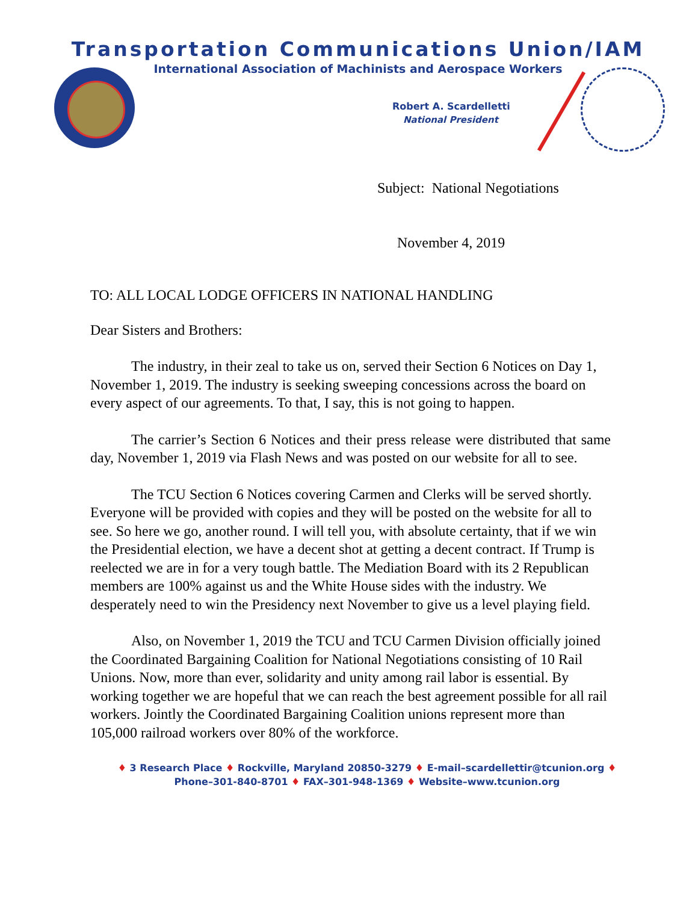Transportation Communications Union/IAM
International Association of Machinists and Aerospace Workers
Robert A. Scardelletti
National President
Subject: National Negotiations
November 4, 2019
TO: ALL LOCAL LODGE OFFICERS IN NATIONAL HANDLING
Dear Sisters and Brothers:
The industry, in their zeal to take us on, served their Section 6 Notices on Day 1, November 1, 2019. The industry is seeking sweeping concessions across the board on every aspect of our agreements. To that, I say, this is not going to happen.
The carrier’s Section 6 Notices and their press release were distributed that same day, November 1, 2019 via Flash News and was posted on our website for all to see.
The TCU Section 6 Notices covering Carmen and Clerks will be served shortly. Everyone will be provided with copies and they will be posted on the website for all to see. So here we go, another round. I will tell you, with absolute certainty, that if we win the Presidential election, we have a decent shot at getting a decent contract. If Trump is reelected we are in for a very tough battle. The Mediation Board with its 2 Republican members are 100% against us and the White House sides with the industry. We desperately need to win the Presidency next November to give us a level playing field.
Also, on November 1, 2019 the TCU and TCU Carmen Division officially joined the Coordinated Bargaining Coalition for National Negotiations consisting of 10 Rail Unions. Now, more than ever, solidarity and unity among rail labor is essential. By working together we are hopeful that we can reach the best agreement possible for all rail workers. Jointly the Coordinated Bargaining Coalition unions represent more than 105,000 railroad workers over 80% of the workforce.
♦ 3 Research Place ♦ Rockville, Maryland 20850-3279 ♦ E-mail–scardellettir@tcunion.org ♦
Phone–301-840-8701 ♦ FAX–301-948-1369 ♦ Website–www.tcunion.org